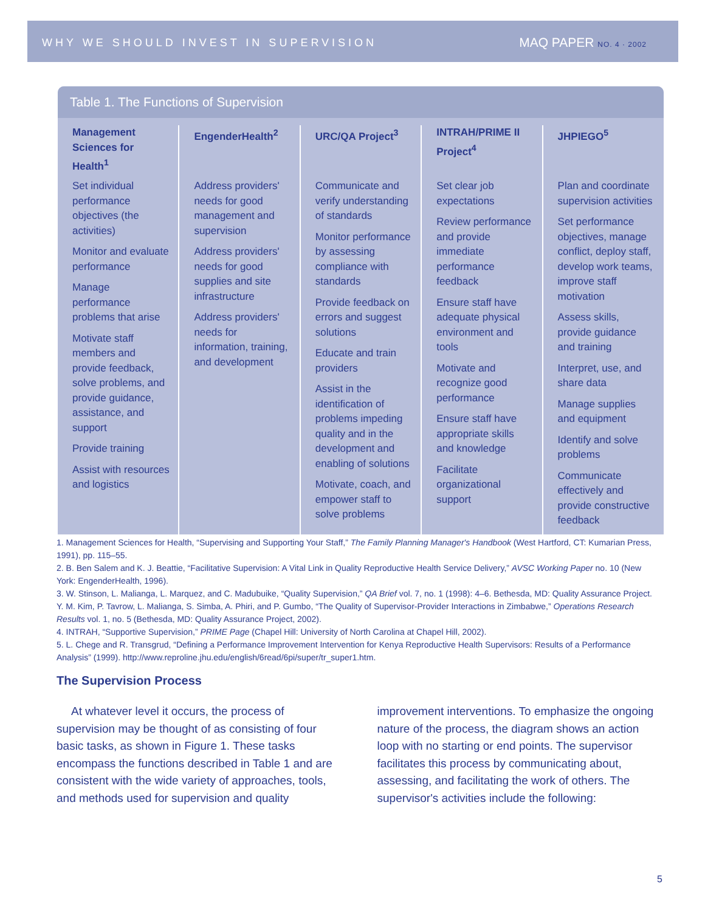WHY WE SHOULD INVEST IN SUPERVISION MAQ PAPER NO. 4 · 2002
Table 1. The Functions of Supervision
| Management Sciences for Health<sup>1</sup> | EngenderHealth<sup>2</sup> | URC/QA Project<sup>3</sup> | INTRAH/PRIME II Project<sup>4</sup> | JHPIEGO<sup>5</sup> |
| --- | --- | --- | --- | --- |
| Set individual performance objectives (the activities) Monitor and evaluate performance Manage performance problems that arise Motivate staff members and provide feedback, solve problems, and provide guidance, assistance, and support Provide training Assist with resources and logistics | Address providers' needs for good management and supervision Address providers' needs for good supplies and site infrastructure Address providers' needs for information, training, and development | Communicate and verify understanding of standards Monitor performance by assessing compliance with standards Provide feedback on errors and suggest solutions Educate and train providers Assist in the identification of problems impeding quality and in the development and enabling of solutions Motivate, coach, and empower staff to solve problems | Set clear job expectations Review performance and provide immediate performance feedback Ensure staff have adequate physical environment and tools Motivate and recognize good performance Ensure staff have appropriate skills and knowledge Facilitate organizational support | Plan and coordinate supervision activities Set performance objectives, manage conflict, deploy staff, develop work teams, improve staff motivation Assess skills, provide guidance and training Interpret, use, and share data Manage supplies and equipment Identify and solve problems Communicate effectively and provide constructive feedback |
1. Management Sciences for Health, “Supervising and Supporting Your Staff,” The Family Planning Manager's Handbook (West Hartford, CT: Kumarian Press, 1991), pp. 115–55.
2. B. Ben Salem and K. J. Beattie, “Facilitative Supervision: A Vital Link in Quality Reproductive Health Service Delivery,” AVSC Working Paper no. 10 (New York: EngenderHealth, 1996).
3. W. Stinson, L. Malianga, L. Marquez, and C. Madubuike, “Quality Supervision,” QA Brief vol. 7, no. 1 (1998): 4–6. Bethesda, MD: Quality Assurance Project. Y. M. Kim, P. Tavrow, L. Malianga, S. Simba, A. Phiri, and P. Gumbo, “The Quality of Supervisor-Provider Interactions in Zimbabwe,” Operations Research Results vol. 1, no. 5 (Bethesda, MD: Quality Assurance Project, 2002).
4. INTRAH, “Supportive Supervision,” PRIME Page (Chapel Hill: University of North Carolina at Chapel Hill, 2002).
5. L. Chege and R. Transgrud, “Defining a Performance Improvement Intervention for Kenya Reproductive Health Supervisors: Results of a Performance Analysis” (1999). http://www.reproline.jhu.edu/english/6read/6pi/super/tr_super1.htm.
The Supervision Process
At whatever level it occurs, the process of supervision may be thought of as consisting of four basic tasks, as shown in Figure 1. These tasks encompass the functions described in Table 1 and are consistent with the wide variety of approaches, tools, and methods used for supervision and quality improvement interventions. To emphasize the ongoing nature of the process, the diagram shows an action loop with no starting or end points. The supervisor facilitates this process by communicating about, assessing, and facilitating the work of others. The supervisor's activities include the following:
5